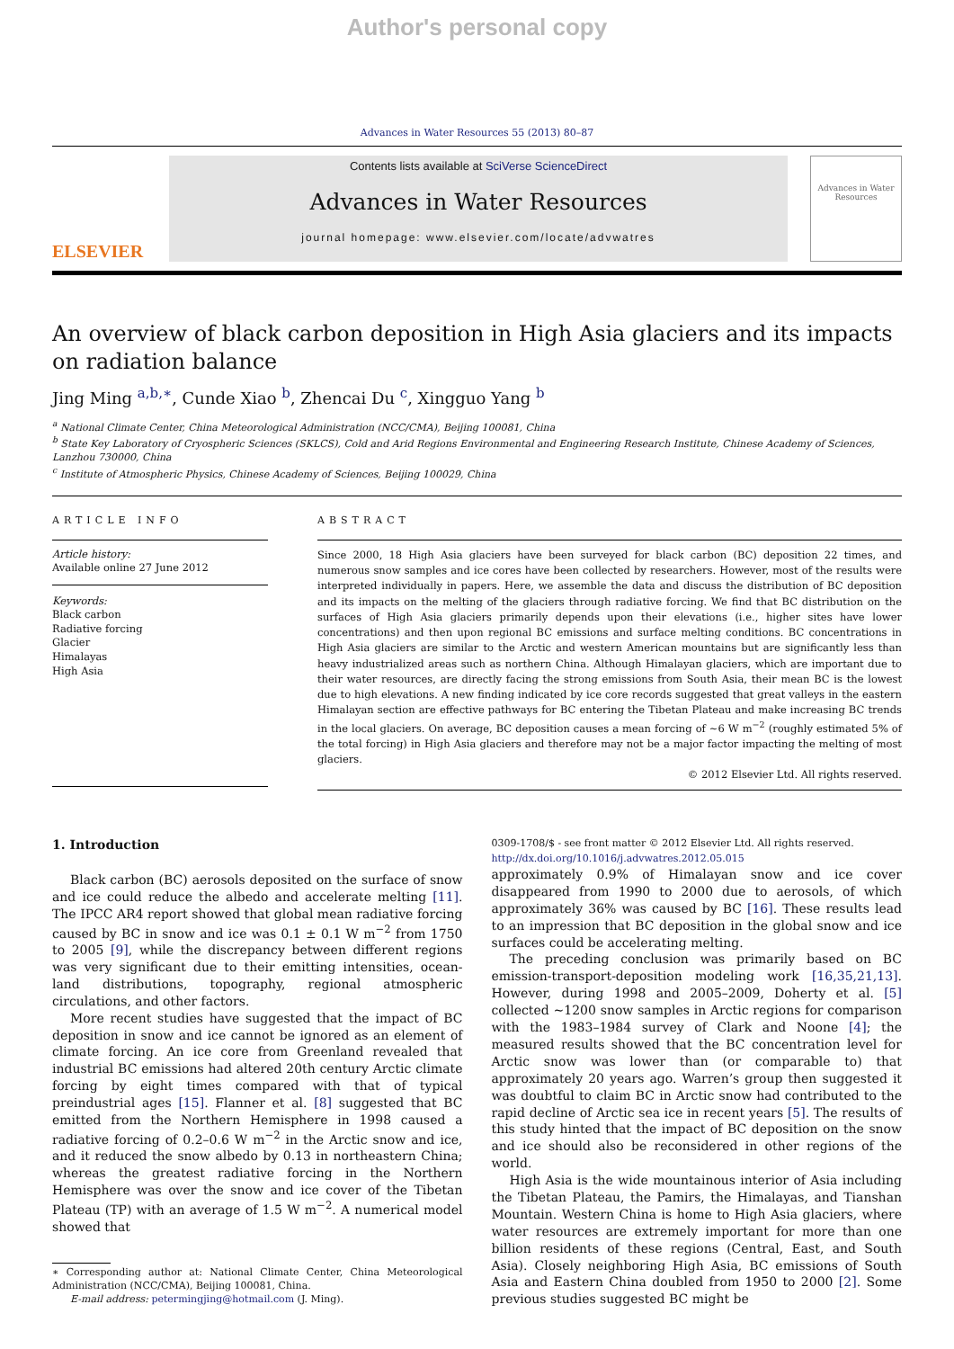Author's personal copy
Advances in Water Resources 55 (2013) 80–87
ELSEVIER
Contents lists available at SciVerse ScienceDirect
Advances in Water Resources
journal homepage: www.elsevier.com/locate/advwatres
Advances in Water Resources
An overview of black carbon deposition in High Asia glaciers and its impacts on radiation balance
Jing Ming <sup>a,b,∗</sup>, Cunde Xiao <sup>b</sup>, Zhencai Du <sup>c</sup>, Xingguo Yang <sup>b</sup>
<sup>a</sup> National Climate Center, China Meteorological Administration (NCC/CMA), Beijing 100081, China
<sup>b</sup> State Key Laboratory of Cryospheric Sciences (SKLCS), Cold and Arid Regions Environmental and Engineering Research Institute, Chinese Academy of Sciences, Lanzhou 730000, China
<sup>c</sup> Institute of Atmospheric Physics, Chinese Academy of Sciences, Beijing 100029, China
ARTICLE INFO
Article history:
Available online 27 June 2012
Keywords:
Black carbon
Radiative forcing
Glacier
Himalayas
High Asia
ABSTRACT
Since 2000, 18 High Asia glaciers have been surveyed for black carbon (BC) deposition 22 times, and numerous snow samples and ice cores have been collected by researchers. However, most of the results were interpreted individually in papers. Here, we assemble the data and discuss the distribution of BC deposition and its impacts on the melting of the glaciers through radiative forcing. We find that BC distribution on the surfaces of High Asia glaciers primarily depends upon their elevations (i.e., higher sites have lower concentrations) and then upon regional BC emissions and surface melting conditions. BC concentrations in High Asia glaciers are similar to the Arctic and western American mountains but are significantly less than heavy industrialized areas such as northern China. Although Himalayan glaciers, which are important due to their water resources, are directly facing the strong emissions from South Asia, their mean BC is the lowest due to high elevations. A new finding indicated by ice core records suggested that great valleys in the eastern Himalayan section are effective pathways for BC entering the Tibetan Plateau and make increasing BC trends in the local glaciers. On average, BC deposition causes a mean forcing of ∼6 W m<sup>−2</sup> (roughly estimated 5% of the total forcing) in High Asia glaciers and therefore may not be a major factor impacting the melting of most glaciers.
© 2012 Elsevier Ltd. All rights reserved.
1. Introduction
Black carbon (BC) aerosols deposited on the surface of snow and ice could reduce the albedo and accelerate melting [11]. The IPCC AR4 report showed that global mean radiative forcing caused by BC in snow and ice was 0.1 ± 0.1 W m<sup>−2</sup> from 1750 to 2005 [9], while the discrepancy between different regions was very significant due to their emitting intensities, ocean-land distributions, topography, regional atmospheric circulations, and other factors.
More recent studies have suggested that the impact of BC deposition in snow and ice cannot be ignored as an element of climate forcing. An ice core from Greenland revealed that industrial BC emissions had altered 20th century Arctic climate forcing by eight times compared with that of typical preindustrial ages [15]. Flanner et al. [8] suggested that BC emitted from the Northern Hemisphere in 1998 caused a radiative forcing of 0.2–0.6 W m<sup>−2</sup> in the Arctic snow and ice, and it reduced the snow albedo by 0.13 in northeastern China; whereas the greatest radiative forcing in the Northern Hemisphere was over the snow and ice cover of the Tibetan Plateau (TP) with an average of 1.5 W m<sup>−2</sup>. A numerical model showed that
∗ Corresponding author at: National Climate Center, China Meteorological Administration (NCC/CMA), Beijing 100081, China.
E-mail address: petermingjing@hotmail.com (J. Ming).
0309-1708/$ - see front matter © 2012 Elsevier Ltd. All rights reserved.
http://dx.doi.org/10.1016/j.advwatres.2012.05.015
approximately 0.9% of Himalayan snow and ice cover disappeared from 1990 to 2000 due to aerosols, of which approximately 36% was caused by BC [16]. These results lead to an impression that BC deposition in the global snow and ice surfaces could be accelerating melting.
The preceding conclusion was primarily based on BC emission-transport-deposition modeling work [16,35,21,13]. However, during 1998 and 2005–2009, Doherty et al. [5] collected ∼1200 snow samples in Arctic regions for comparison with the 1983–1984 survey of Clark and Noone [4]; the measured results showed that the BC concentration level for Arctic snow was lower than (or comparable to) that approximately 20 years ago. Warren’s group then suggested it was doubtful to claim BC in Arctic snow had contributed to the rapid decline of Arctic sea ice in recent years [5]. The results of this study hinted that the impact of BC deposition on the snow and ice should also be reconsidered in other regions of the world.
High Asia is the wide mountainous interior of Asia including the Tibetan Plateau, the Pamirs, the Himalayas, and Tianshan Mountain. Western China is home to High Asia glaciers, where water resources are extremely important for more than one billion residents of these regions (Central, East, and South Asia). Closely neighboring High Asia, BC emissions of South Asia and Eastern China doubled from 1950 to 2000 [2]. Some previous studies suggested BC might be